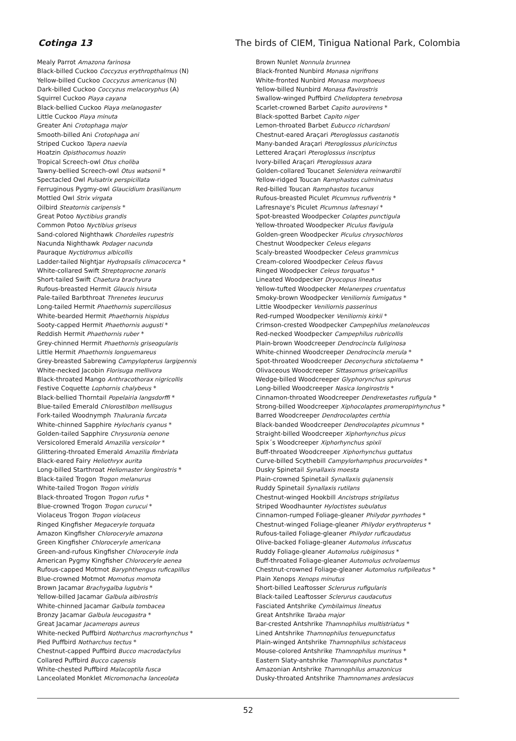Cotinga 13 The birds of CIEM, Tinigua National Park, Colombia
Mealy Parrot Amazona farinosa
Black-billed Cuckoo Coccyzus erythropthalmus (N)
Yellow-billed Cuckoo Coccyzus americanus (N)
Dark-billed Cuckoo Coccyzus melacoryphus (A)
Squirrel Cuckoo Piaya cayana
Black-bellied Cuckoo Piaya melanogaster
Little Cuckoo Piaya minuta
Greater Ani Crotophaga major
Smooth-billed Ani Crotophaga ani
Striped Cuckoo Tapera naevia
Hoatzin Opisthocomus hoazin
Tropical Screech-owl Otus choliba
Tawny-bellied Screech-owl Otus watsonii *
Spectacled Owl Pulsatrix perspicillata
Ferruginous Pygmy-owl Glaucidium brasilianum
Mottled Owl Strix virgata
Oilbird Steatornis caripensis *
Great Potoo Nyctibius grandis
Common Potoo Nyctibius griseus
Sand-colored Nighthawk Chordeiles rupestris
Nacunda Nighthawk Podager nacunda
Pauraque Nyctidromus albicollis
Ladder-tailed Nightjar Hydropsalis climacocerca *
White-collared Swift Streptoprocne zonaris
Short-tailed Swift Chaetura brachyura
Rufous-breasted Hermit Glaucis hirsuta
Pale-tailed Barbthroat Threnetes leucurus
Long-tailed Hermit Phaethornis superciliosus
White-bearded Hermit Phaethornis hispidus
Sooty-capped Hermit Phaethornis augusti *
Reddish Hermit Phaethornis ruber *
Grey-chinned Hermit Phaethornis griseogularis
Little Hermit Phaethornis longuemareus
Grey-breasted Sabrewing Campylopterus largipennis
White-necked Jacobin Florisuga mellivora
Black-throated Mango Anthracothorax nigricollis
Festive Coquette Lophornis chalybeus *
Black-bellied Thorntail Popelairia langsdorffi *
Blue-tailed Emerald Chlorostilbon mellisugus
Fork-tailed Woodnymph Thalurania furcata
White-chinned Sapphire Hylocharis cyanus *
Golden-tailed Sapphire Chrysuronia oenone
Versicolored Emerald Amazilia versicolor *
Glittering-throated Emerald Amazilia fimbriata
Black-eared Fairy Heliothryx aurita
Long-billed Starthroat Heliomaster longirostris *
Black-tailed Trogon Trogon melanurus
White-tailed Trogon Trogon viridis
Black-throated Trogon Trogon rufus *
Blue-crowned Trogon Trogon curucui *
Violaceus Trogon Trogon violaceus
Ringed Kingfisher Megaceryle torquata
Amazon Kingfisher Chloroceryle amazona
Green Kingfisher Chloroceryle americana
Green-and-rufous Kingfisher Chloroceryle inda
American Pygmy Kingfisher Chloroceryle aenea
Rufous-capped Motmot Baryphthengus ruficapillus
Blue-crowned Motmot Momotus momota
Brown Jacamar Brachygalba lugubris *
Yellow-billed Jacamar Galbula albirostris
White-chinned Jacamar Galbula tombacea
Bronzy Jacamar Galbula leucogastra *
Great Jacamar Jacamerops aureus
White-necked Puffbird Notharchus macrorhynchus *
Pied Puffbird Notharchus tectus *
Chestnut-capped Puffbird Bucco macrodactylus
Collared Puffbird Bucco capensis
White-chested Puffbird Malacoptila fusca
Lanceolated Monklet Micromonacha lanceolata
Brown Nunlet Nonnula brunnea
Black-fronted Nunbird Monasa nigrifrons
White-fronted Nunbird Monasa morphoeus
Yellow-billed Nunbird Monasa flavirostris
Swallow-winged Puffbird Chelidoptera tenebrosa
Scarlet-crowned Barbet Capito aurovirens *
Black-spotted Barbet Capito niger
Lemon-throated Barbet Eubucco richardsoni
Chestnut-eared Araçari Pteroglossus castanotis
Many-banded Araçari Pteroglossus pluricinctus
Lettered Araçari Pteroglossus inscriptus
Ivory-billed Araçari Pteroglossus azara
Golden-collared Toucanet Selenidera reinwardtii
Yellow-ridged Toucan Ramphastos culminatus
Red-billed Toucan Ramphastos tucanus
Rufous-breasted Piculet Picumnus rufiventris *
Lafresnaye's Piculet Picumnus lafresnayi *
Spot-breasted Woodpecker Colaptes punctigula
Yellow-throated Woodpecker Piculus flavigula
Golden-green Woodpecker Piculus chrysochloros
Chestnut Woodpecker Celeus elegans
Scaly-breasted Woodpecker Celeus grammicus
Cream-colored Woodpecker Celeus flavus
Ringed Woodpecker Celeus torquatus *
Lineated Woodpecker Dryocopus lineatus
Yellow-tufted Woodpecker Melanerpes cruentatus
Smoky-brown Woodpecker Veniliornis fumigatus *
Little Woodpecker Veniliornis passerinus
Red-rumped Woodpecker Veniliornis kirkii *
Crimson-crested Woodpecker Campephilus melanoleucos
Red-necked Woodpecker Campephilus rubricollis
Plain-brown Woodcreeper Dendrocincla fuliginosa
White-chinned Woodcreeper Dendrocincla merula *
Spot-throated Woodcreeper Deconychura stictolaema *
Olivaceous Woodcreeper Sittasomus griseicapillus
Wedge-billed Woodcreeper Glyphorynchus spirurus
Long-billed Woodcreeper Nasica longirostris *
Cinnamon-throated Woodcreeper Dendrexetastes rufigula *
Strong-billed Woodcreeper Xiphocolaptes promeropirhynchus *
Barred Woodcreeper Dendrocolaptes certhia
Black-banded Woodcreeper Dendrocolaptes picumnus *
Straight-billed Woodcreeper Xiphorhynchus picus
Spix´s Woodcreeper Xiphorhynchus spixii
Buff-throated Woodcreeper Xiphorhynchus guttatus
Curve-billed Scythebill Campylorhamphus procurvoides *
Dusky Spinetail Synallaxis moesta
Plain-crowned Spinetail Synallaxis gujanensis
Ruddy Spinetail Synallaxis rutilans
Chestnut-winged Hookbill Ancistrops strigilatus
Striped Woodhaunter Hyloctistes subulatus
Cinnamon-rumped Foliage-gleaner Philydor pyrrhodes *
Chestnut-winged Foliage-gleaner Philydor erythropterus *
Rufous-tailed Foliage-gleaner Philydor ruficaudatus
Olive-backed Foliage-gleaner Automolus infuscatus
Ruddy Foliage-gleaner Automolus rubiginosus *
Buff-throated Foliage-gleaner Automolus ochrolaemus
Chestnut-crowned Foliage-gleaner Automolus rufipileatus *
Plain Xenops Xenops minutus
Short-billed Leaftosser Sclerurus rufigularis
Black-tailed Leaftosser Sclerurus caudacutus
Fasciated Antshrike Cymbilaimus lineatus
Great Antshrike Taraba major
Bar-crested Antshrike Thamnophilus multistriatus *
Lined Antshrike Thamnophilus tenuepunctatus
Plain-winged Antshrike Thamnophilus schistaceus
Mouse-colored Antshrike Thamnophilus murinus *
Eastern Slaty-antshrike Thamnophilus punctatus *
Amazonian Antshrike Thamnophilus amazonicus
Dusky-throated Antshrike Thamnomanes ardesiacus
52